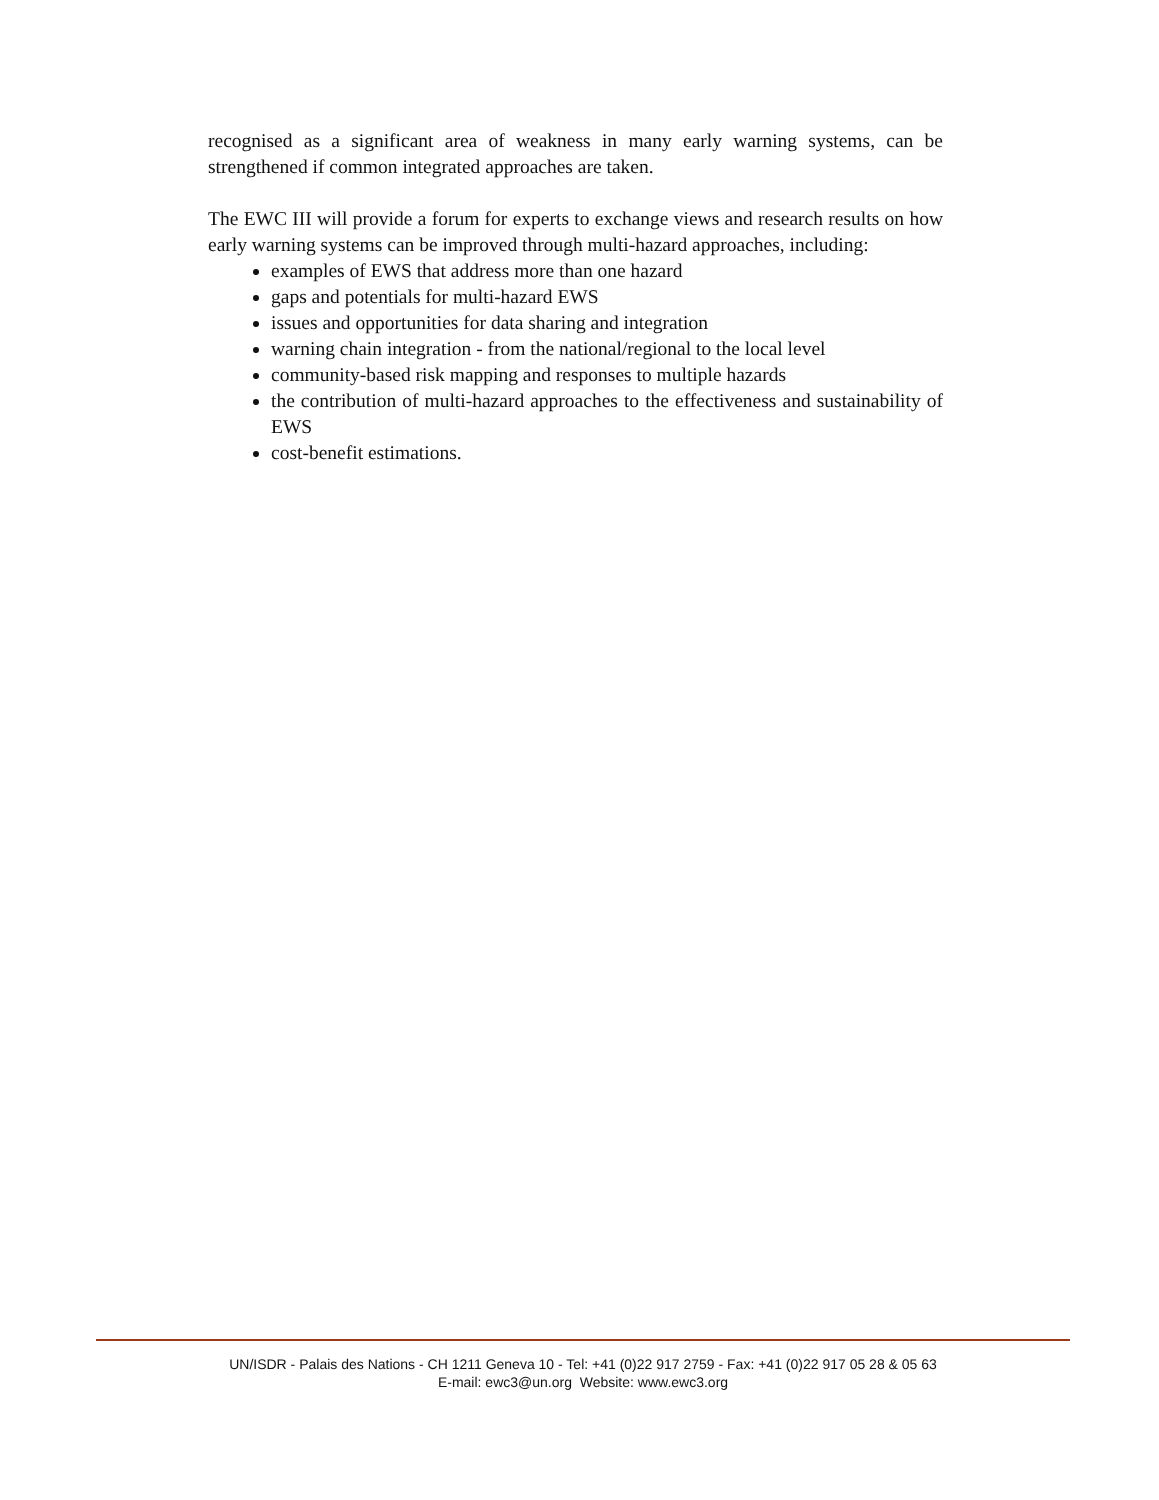recognised as a significant area of weakness in many early warning systems, can be strengthened if common integrated approaches are taken.
The EWC III will provide a forum for experts to exchange views and research results on how early warning systems can be improved through multi-hazard approaches, including:
examples of EWS that address more than one hazard
gaps and potentials for multi-hazard EWS
issues and opportunities for data sharing and integration
warning chain integration - from the national/regional to the local level
community-based risk mapping and responses to multiple hazards
the contribution of multi-hazard approaches to the effectiveness and sustainability of EWS
cost-benefit estimations.
UN/ISDR - Palais des Nations - CH 1211 Geneva 10 - Tel: +41 (0)22 917 2759 - Fax: +41 (0)22 917 05 28 & 05 63
E-mail: ewc3@un.org Website: www.ewc3.org